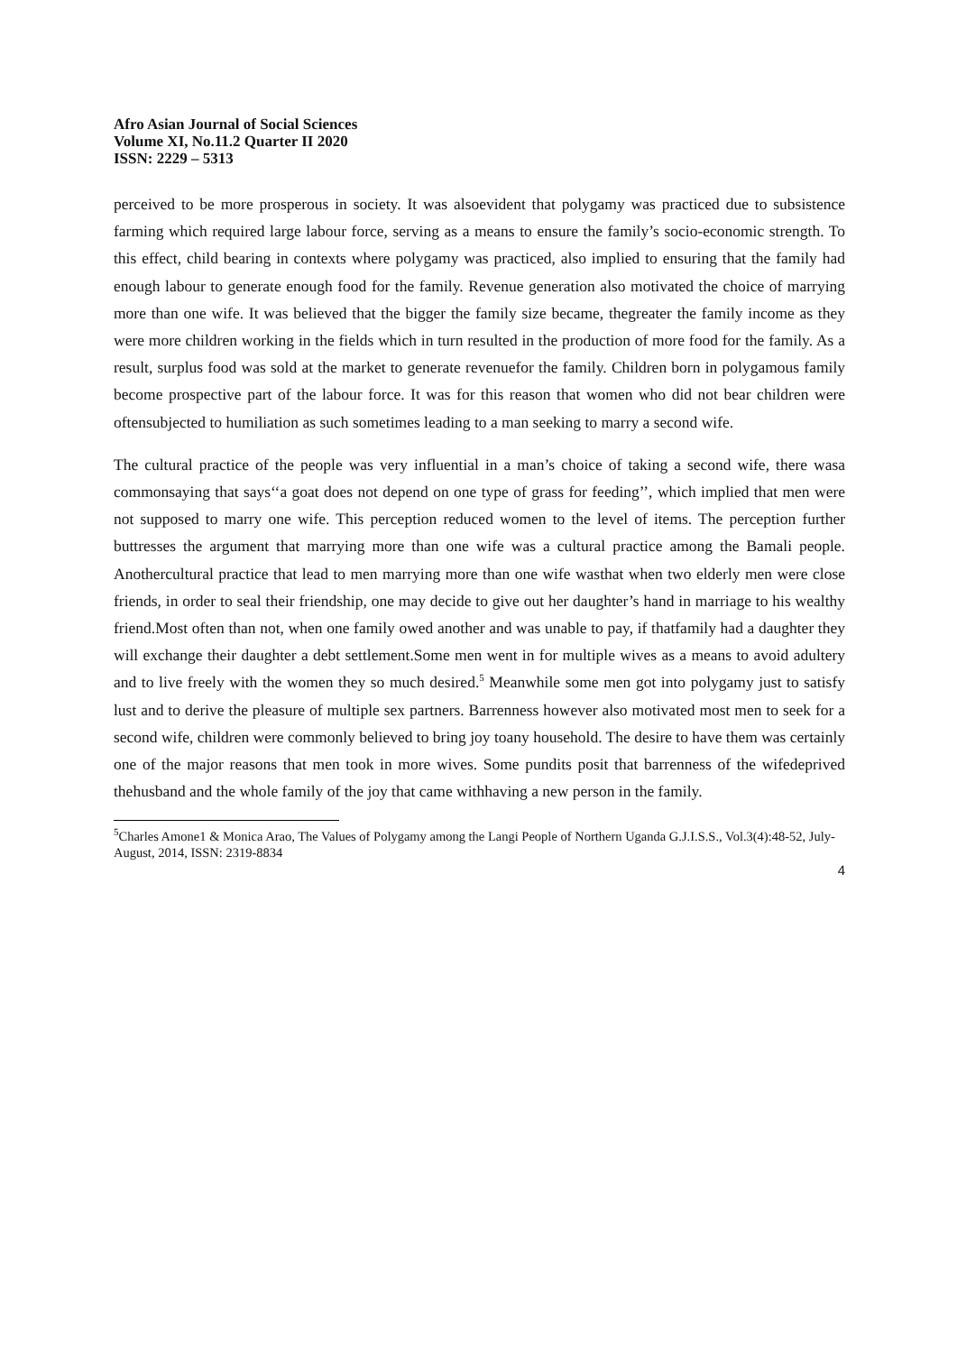Afro Asian Journal of Social Sciences
Volume XI, No.11.2 Quarter II 2020
ISSN: 2229 – 5313
perceived to be more prosperous in society. It was alsoevident that polygamy was practiced due to subsistence farming which required large labour force, serving as a means to ensure the family’s socio-economic strength. To this effect, child bearing in contexts where polygamy was practiced, also implied to ensuring that the family had enough labour to generate enough food for the family. Revenue generation also motivated the choice of marrying more than one wife. It was believed that the bigger the family size became, thegreater the family income as they were more children working in the fields which in turn resulted in the production of more food for the family. As a result, surplus food was sold at the market to generate revenuefor the family. Children born in polygamous family become prospective part of the labour force. It was for this reason that women who did not bear children were oftensubjected to humiliation as such sometimes leading to a man seeking to marry a second wife.
The cultural practice of the people was very influential in a man’s choice of taking a second wife, there wasa commonsaying that says‘‘a goat does not depend on one type of grass for feeding’’, which implied that men were not supposed to marry one wife. This perception reduced women to the level of items. The perception further buttresses the argument that marrying more than one wife was a cultural practice among the Bamali people. Anothercultural practice that lead to men marrying more than one wife wasthat when two elderly men were close friends, in order to seal their friendship, one may decide to give out her daughter’s hand in marriage to his wealthy friend.Most often than not, when one family owed another and was unable to pay, if thatfamily had a daughter they will exchange their daughter a debt settlement.Some men went in for multiple wives as a means to avoid adultery and to live freely with the women they so much desired.<sup>5</sup> Meanwhile some men got into polygamy just to satisfy lust and to derive the pleasure of multiple sex partners. Barrenness however also motivated most men to seek for a second wife, children were commonly believed to bring joy toany household. The desire to have them was certainly one of the major reasons that men took in more wives. Some pundits posit that barrenness of the wifedeprived thehusband and the whole family of the joy that came withhaving a new person in the family.
<sup>5</sup> Charles Amone1 & Monica Arao, The Values of Polygamy among the Langi People of Northern Uganda G.J.I.S.S., Vol.3(4):48-52, July-August, 2014, ISSN: 2319-8834
4